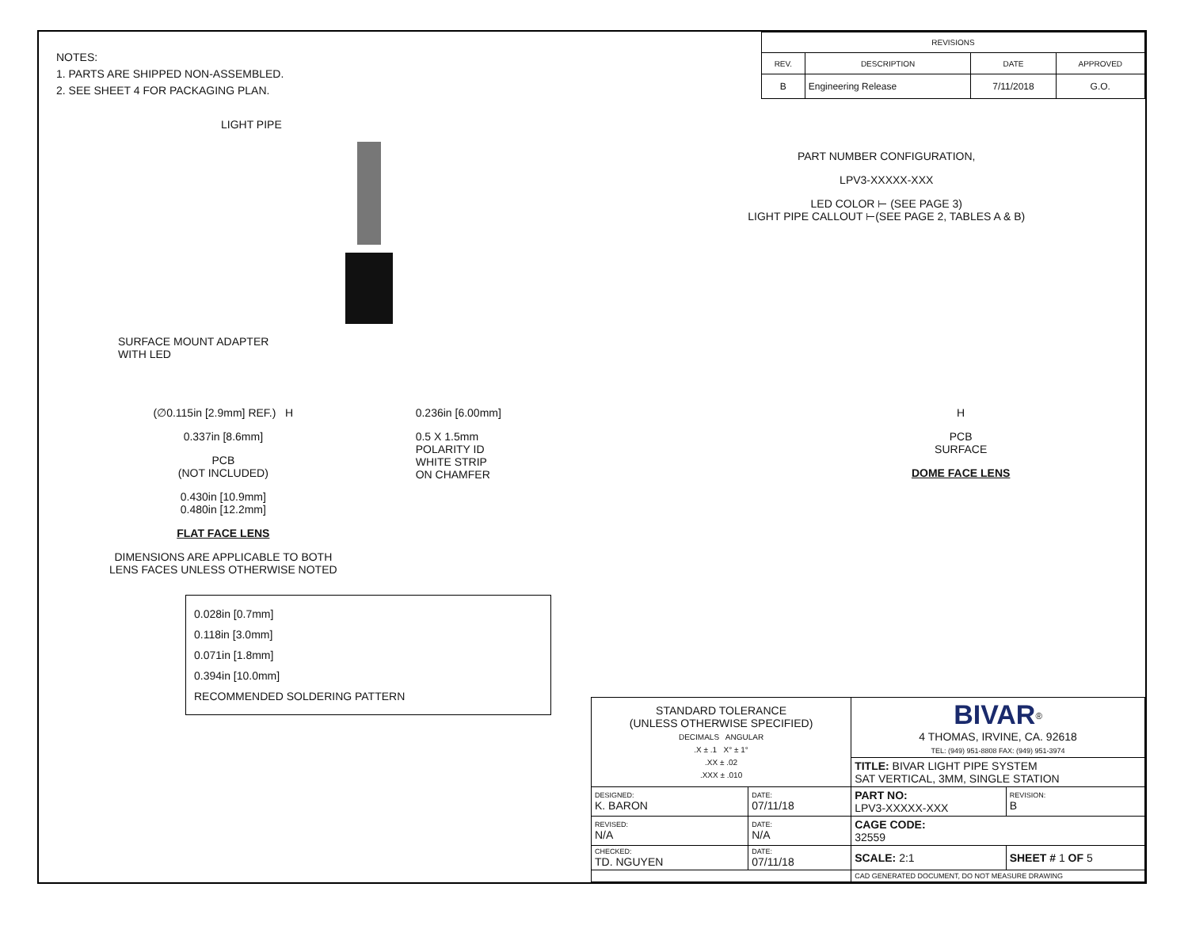NOTES:
1. PARTS ARE SHIPPED NON-ASSEMBLED.
2. SEE SHEET 4 FOR PACKAGING PLAN.
| REVISIONS | | | |
| --- | --- | --- | --- |
| REV. | DESCRIPTION | DATE | APPROVED |
| B | Engineering Release | 7/11/2018 | G.O. |
LIGHT PIPE
SURFACE MOUNT ADAPTER
WITH LED
PART NUMBER CONFIGURATION,
LPV3-XXXXX-XXX
LED COLOR ⊢ (SEE PAGE 3)
LIGHT PIPE CALLOUT ⊢(SEE PAGE 2, TABLES A & B)
(∅0.115in [2.9mm] REF.) H
0.337in [8.6mm]
PCB
(NOT INCLUDED)
0.430in [10.9mm]
0.480in [12.2mm]
FLAT FACE LENS
DIMENSIONS ARE APPLICABLE TO BOTH
LENS FACES UNLESS OTHERWISE NOTED
0.236in [6.00mm]
0.5 X 1.5mm
POLARITY ID
WHITE STRIP
ON CHAMFER
H
PCB
SURFACE
DOME FACE LENS
0.028in [0.7mm]
0.118in [3.0mm]
0.071in [1.8mm]
0.394in [10.0mm]
RECOMMENDED SOLDERING PATTERN
| STANDARD TOLERANCE (UNLESS OTHERWISE SPECIFIED) DECIMALS ANGULAR .X ± .1 X° ± 1° .XX ± .02 .XXX ± .010 | | BIVAR<sup>®</sup> 4 THOMAS, IRVINE, CA. 92618 TEL: (949) 951-8808 FAX: (949) 951-3974 | | |
| | | TITLE: BIVAR LIGHT PIPE SYSTEM SAT VERTICAL, 3MM, SINGLE STATION | | |
| DESIGNED: K. BARON | DATE: 07/11/18 | PART NO: LPV3-XXXXX-XXX | | REVISION: B |
| REVISED: N/A | DATE: N/A | CAGE CODE: 32559 | | |
| CHECKED: TD. NGUYEN | DATE: 07/11/18 | SCALE: 2:1 | SHEET # 1 OF 5 | |
| | | CAD GENERATED DOCUMENT, DO NOT MEASURE DRAWING | | |